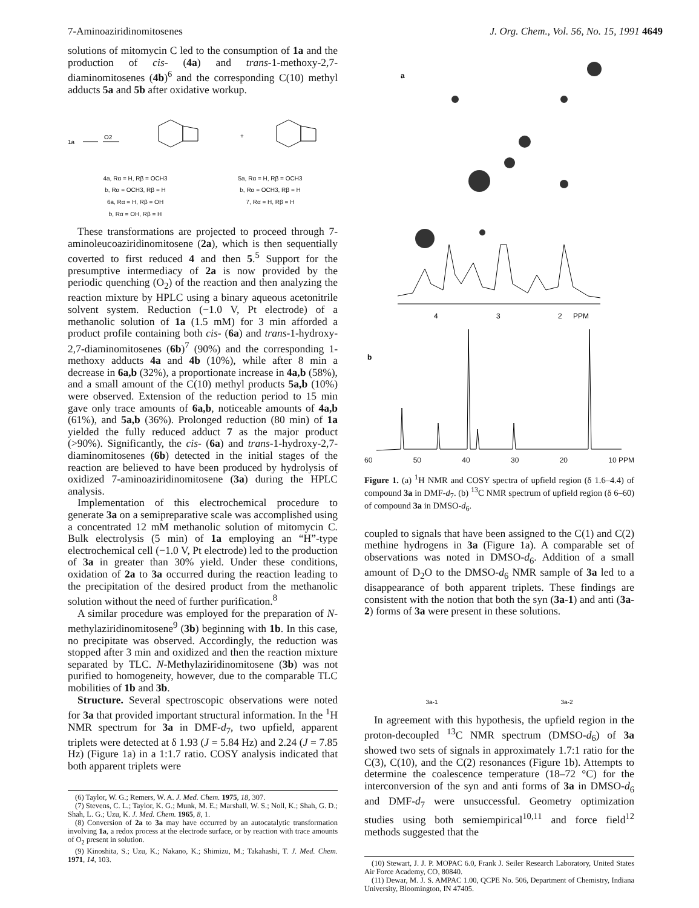7-Aminoaziridinomitosenes J. Org. Chem., Vol. 56, No. 15, 1991 4649
solutions of mitomycin C led to the consumption of 1a and the production of cis- (4a) and trans-1-methoxy-2,7-diaminomitosenes (4b)<sup>6</sup> and the corresponding C(10) methyl adducts 5a and 5b after oxidative workup.
1a
O2
+
4a, Rα = H, Rβ = OCH3
b, Rα = OCH3, Rβ = H
6a, Rα = H, Rβ = OH
b, Rα = OH, Rβ = H
5a, Rα = H, Rβ = OCH3
b, Rα = OCH3, Rβ = H
7, Rα = H, Rβ = H
These transformations are projected to proceed through 7-aminoleucoaziridinomitosene (2a), which is then sequentially coverted to first reduced 4 and then 5.<sup>5</sup> Support for the presumptive intermediacy of 2a is now provided by the periodic quenching (O<sub>2</sub>) of the reaction and then analyzing the reaction mixture by HPLC using a binary aqueous acetonitrile solvent system. Reduction (−1.0 V, Pt electrode) of a methanolic solution of 1a (1.5 mM) for 3 min afforded a product profile containing both cis- (6a) and trans-1-hydroxy-2,7-diaminomitosenes (6b)<sup>7</sup> (90%) and the corresponding 1-methoxy adducts 4a and 4b (10%), while after 8 min a decrease in 6a,b (32%), a proportionate increase in 4a,b (58%), and a small amount of the C(10) methyl products 5a,b (10%) were observed. Extension of the reduction period to 15 min gave only trace amounts of 6a,b, noticeable amounts of 4a,b (61%), and 5a,b (36%). Prolonged reduction (80 min) of 1a yielded the fully reduced adduct 7 as the major product (>90%). Significantly, the cis- (6a) and trans-1-hydroxy-2,7-diaminomitosenes (6b) detected in the initial stages of the reaction are believed to have been produced by hydrolysis of oxidized 7-aminoaziridinomitosene (3a) during the HPLC analysis.
Implementation of this electrochemical procedure to generate 3a on a semipreparative scale was accomplished using a concentrated 12 mM methanolic solution of mitomycin C. Bulk electrolysis (5 min) of 1a employing an “H”-type electrochemical cell (−1.0 V, Pt electrode) led to the production of 3a in greater than 30% yield. Under these conditions, oxidation of 2a to 3a occurred during the reaction leading to the precipitation of the desired product from the methanolic solution without the need of further purification.<sup>8</sup>
A similar procedure was employed for the preparation of N-methylaziridinomitosene<sup>9</sup> (3b) beginning with 1b. In this case, no precipitate was observed. Accordingly, the reduction was stopped after 3 min and oxidized and then the reaction mixture separated by TLC. N-Methylaziridinomitosene (3b) was not purified to homogeneity, however, due to the comparable TLC mobilities of 1b and 3b.
Structure. Several spectroscopic observations were noted for 3a that provided important structural information. In the <sup>1</sup>H NMR spectrum for 3a in DMF-d<sub>7</sub>, two upfield, apparent triplets were detected at δ 1.93 (J = 5.84 Hz) and 2.24 (J = 7.85 Hz) (Figure 1a) in a 1:1.7 ratio. COSY analysis indicated that both apparent triplets were
(6) Taylor, W. G.; Remers, W. A. J. Med. Chem. 1975, 18, 307.
(7) Stevens, C. L.; Taylor, K. G.; Munk, M. E.; Marshall, W. S.; Noll, K.; Shah, G. D.; Shah, L. G.; Uzu, K. J. Med. Chem. 1965, 8, 1.
(8) Conversion of 2a to 3a may have occurred by an autocatalytic transformation involving 1a, a redox process at the electrode surface, or by reaction with trace amounts of O<sub>2</sub> present in solution.
(9) Kinoshita, S.; Uzu, K.; Nakano, K.; Shimizu, M.; Takahashi, T. J. Med. Chem. 1971, 14, 103.
a
4
3
2
PPM
b
60 50 40 30 20 10 PPM
Figure 1. (a) <sup>1</sup>H NMR and COSY spectra of upfield region (δ 1.6–4.4) of compound 3a in DMF-d<sub>7</sub>. (b) <sup>13</sup>C NMR spectrum of upfield region (δ 6–60) of compound 3a in DMSO-d<sub>6</sub>.
coupled to signals that have been assigned to the C(1) and C(2) methine hydrogens in 3a (Figure 1a). A comparable set of observations was noted in DMSO-d<sub>6</sub>. Addition of a small amount of D<sub>2</sub>O to the DMSO-d<sub>6</sub> NMR sample of 3a led to a disappearance of both apparent triplets. These findings are consistent with the notion that both the syn (3a-1) and anti (3a-2) forms of 3a were present in these solutions.
3a-1 3a-2
In agreement with this hypothesis, the upfield region in the proton-decoupled <sup>13</sup>C NMR spectrum (DMSO-d<sub>6</sub>) of 3a showed two sets of signals in approximately 1.7:1 ratio for the C(3), C(10), and the C(2) resonances (Figure 1b). Attempts to determine the coalescence temperature (18–72 °C) for the interconversion of the syn and anti forms of 3a in DMSO-d<sub>6</sub> and DMF-d<sub>7</sub> were unsuccessful. Geometry optimization studies using both semiempirical<sup>10,11</sup> and force field<sup>12</sup> methods suggested that the
(10) Stewart, J. J. P. MOPAC 6.0, Frank J. Seiler Research Laboratory, United States Air Force Academy, CO, 80840.
(11) Dewar, M. J. S. AMPAC 1.00, QCPE No. 506, Department of Chemistry, Indiana University, Bloomington, IN 47405.